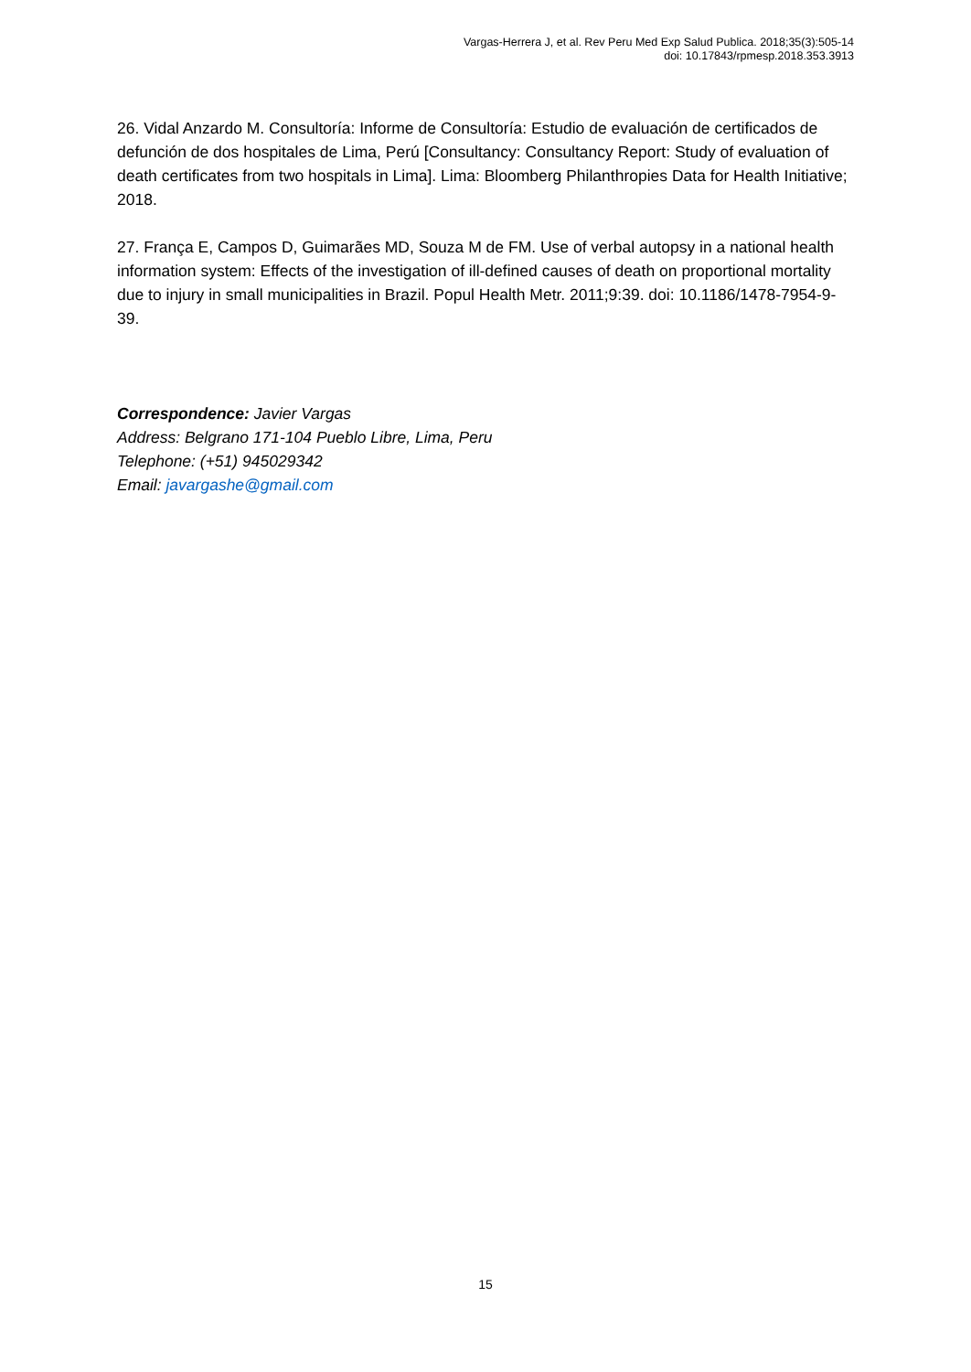Vargas-Herrera J, et al. Rev Peru Med Exp Salud Publica. 2018;35(3):505-14
doi: 10.17843/rpmesp.2018.353.3913
26. Vidal Anzardo M. Consultoría: Informe de Consultoría: Estudio de evaluación de certificados de defunción de dos hospitales de Lima, Perú [Consultancy: Consultancy Report: Study of evaluation of death certificates from two hospitals in Lima]. Lima: Bloomberg Philanthropies Data for Health Initiative; 2018.
27. França E, Campos D, Guimarães MD, Souza M de FM. Use of verbal autopsy in a national health information system: Effects of the investigation of ill-defined causes of death on proportional mortality due to injury in small municipalities in Brazil. Popul Health Metr. 2011;9:39. doi: 10.1186/1478-7954-9-39.
Correspondence: Javier Vargas
Address: Belgrano 171-104 Pueblo Libre, Lima, Peru
Telephone: (+51) 945029342
Email: javargashe@gmail.com
15